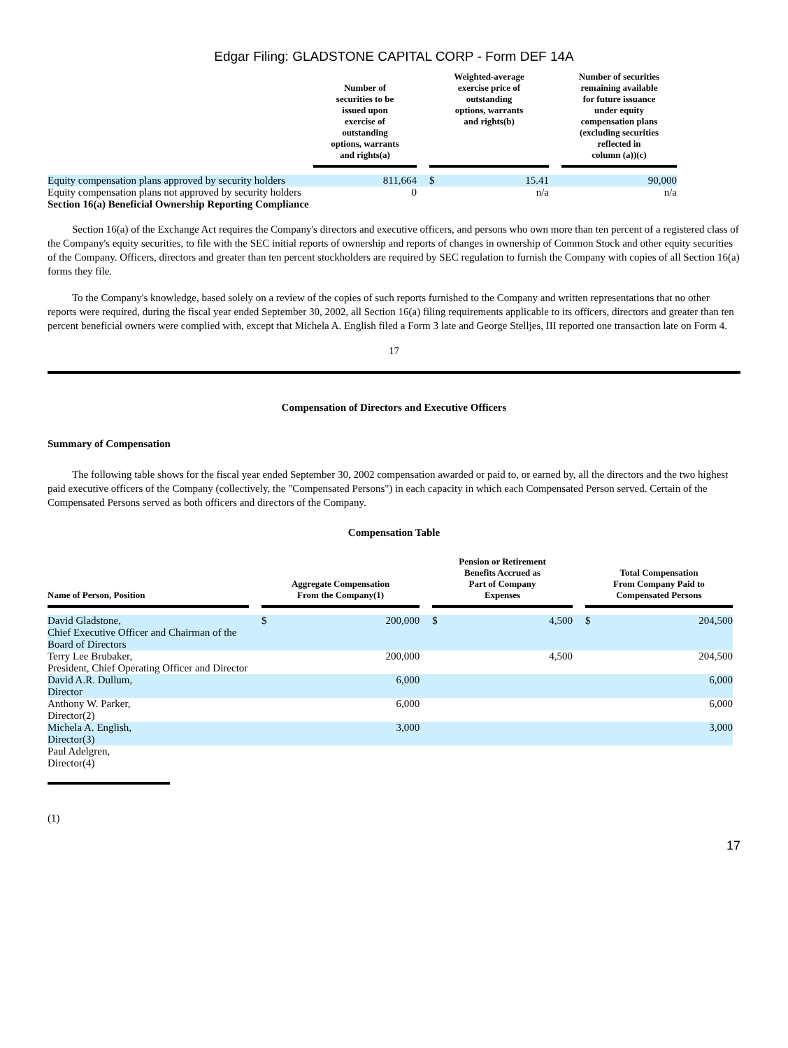Edgar Filing: GLADSTONE CAPITAL CORP - Form DEF 14A
| | Number of securities to be issued upon exercise of outstanding options, warrants and rights(a) | | Weighted-average exercise price of outstanding options, warrants and rights(b) | | | Number of securities remaining available for future issuance under equity compensation plans (excluding securities reflected in column (a))(c) |
| --- | --- | --- | --- | --- | --- | --- |
| Equity compensation plans approved by security holders | 811,664 | | $ | 15.41 | | 90,000 |
| Equity compensation plans not approved by security holders | 0 | | | n/a | | n/a |
Section 16(a) Beneficial Ownership Reporting Compliance
Section 16(a) of the Exchange Act requires the Company's directors and executive officers, and persons who own more than ten percent of a registered class of the Company's equity securities, to file with the SEC initial reports of ownership and reports of changes in ownership of Common Stock and other equity securities of the Company. Officers, directors and greater than ten percent stockholders are required by SEC regulation to furnish the Company with copies of all Section 16(a) forms they file.
To the Company's knowledge, based solely on a review of the copies of such reports furnished to the Company and written representations that no other reports were required, during the fiscal year ended September 30, 2002, all Section 16(a) filing requirements applicable to its officers, directors and greater than ten percent beneficial owners were complied with, except that Michela A. English filed a Form 3 late and George Stelljes, III reported one transaction late on Form 4.
17
Compensation of Directors and Executive Officers
Summary of Compensation
The following table shows for the fiscal year ended September 30, 2002 compensation awarded or paid to, or earned by, all the directors and the two highest paid executive officers of the Company (collectively, the "Compensated Persons") in each capacity in which each Compensated Person served. Certain of the Compensated Persons served as both officers and directors of the Company.
Compensation Table
| Name of Person, Position | | Aggregate Compensation From the Company(1) | | | Pension or Retirement Benefits Accrued as Part of Company Expenses | | | Total Compensation From Company Paid to Compensated Persons | |
| --- | --- | --- | --- | --- | --- | --- | --- | --- | --- |
| David Gladstone, Chief Executive Officer and Chairman of the Board of Directors | | $ | 200,000 | | $ | 4,500 | | $ | 204,500 |
| Terry Lee Brubaker, President, Chief Operating Officer and Director | | | 200,000 | | | 4,500 | | | 204,500 |
| David A.R. Dullum, Director | | | 6,000 | | | | | | 6,000 |
| Anthony W. Parker, Director(2) | | | 6,000 | | | | | | 6,000 |
| Michela A. English, Director(3) | | | 3,000 | | | | | | 3,000 |
| Paul Adelgren, Director(4) | | | | | | | | | |
(1)
17